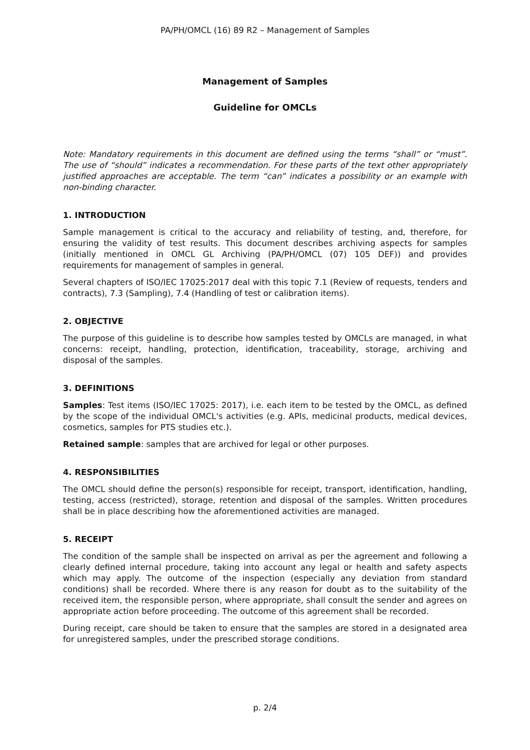PA/PH/OMCL (16) 89 R2 – Management of Samples
Management of Samples
Guideline for OMCLs
Note: Mandatory requirements in this document are defined using the terms “shall” or “must”. The use of “should” indicates a recommendation. For these parts of the text other appropriately justified approaches are acceptable. The term “can” indicates a possibility or an example with non-binding character.
1. INTRODUCTION
Sample management is critical to the accuracy and reliability of testing, and, therefore, for ensuring the validity of test results. This document describes archiving aspects for samples (initially mentioned in OMCL GL Archiving (PA/PH/OMCL (07) 105 DEF)) and provides requirements for management of samples in general.
Several chapters of ISO/IEC 17025:2017 deal with this topic 7.1 (Review of requests, tenders and contracts), 7.3 (Sampling), 7.4 (Handling of test or calibration items).
2. OBJECTIVE
The purpose of this guideline is to describe how samples tested by OMCLs are managed, in what concerns: receipt, handling, protection, identification, traceability, storage, archiving and disposal of the samples.
3. DEFINITIONS
Samples: Test items (ISO/IEC 17025: 2017), i.e. each item to be tested by the OMCL, as defined by the scope of the individual OMCL's activities (e.g. APIs, medicinal products, medical devices, cosmetics, samples for PTS studies etc.).
Retained sample: samples that are archived for legal or other purposes.
4. RESPONSIBILITIES
The OMCL should define the person(s) responsible for receipt, transport, identification, handling, testing, access (restricted), storage, retention and disposal of the samples. Written procedures shall be in place describing how the aforementioned activities are managed.
5. RECEIPT
The condition of the sample shall be inspected on arrival as per the agreement and following a clearly defined internal procedure, taking into account any legal or health and safety aspects which may apply. The outcome of the inspection (especially any deviation from standard conditions) shall be recorded. Where there is any reason for doubt as to the suitability of the received item, the responsible person, where appropriate, shall consult the sender and agrees on appropriate action before proceeding. The outcome of this agreement shall be recorded.
During receipt, care should be taken to ensure that the samples are stored in a designated area for unregistered samples, under the prescribed storage conditions.
p. 2/4